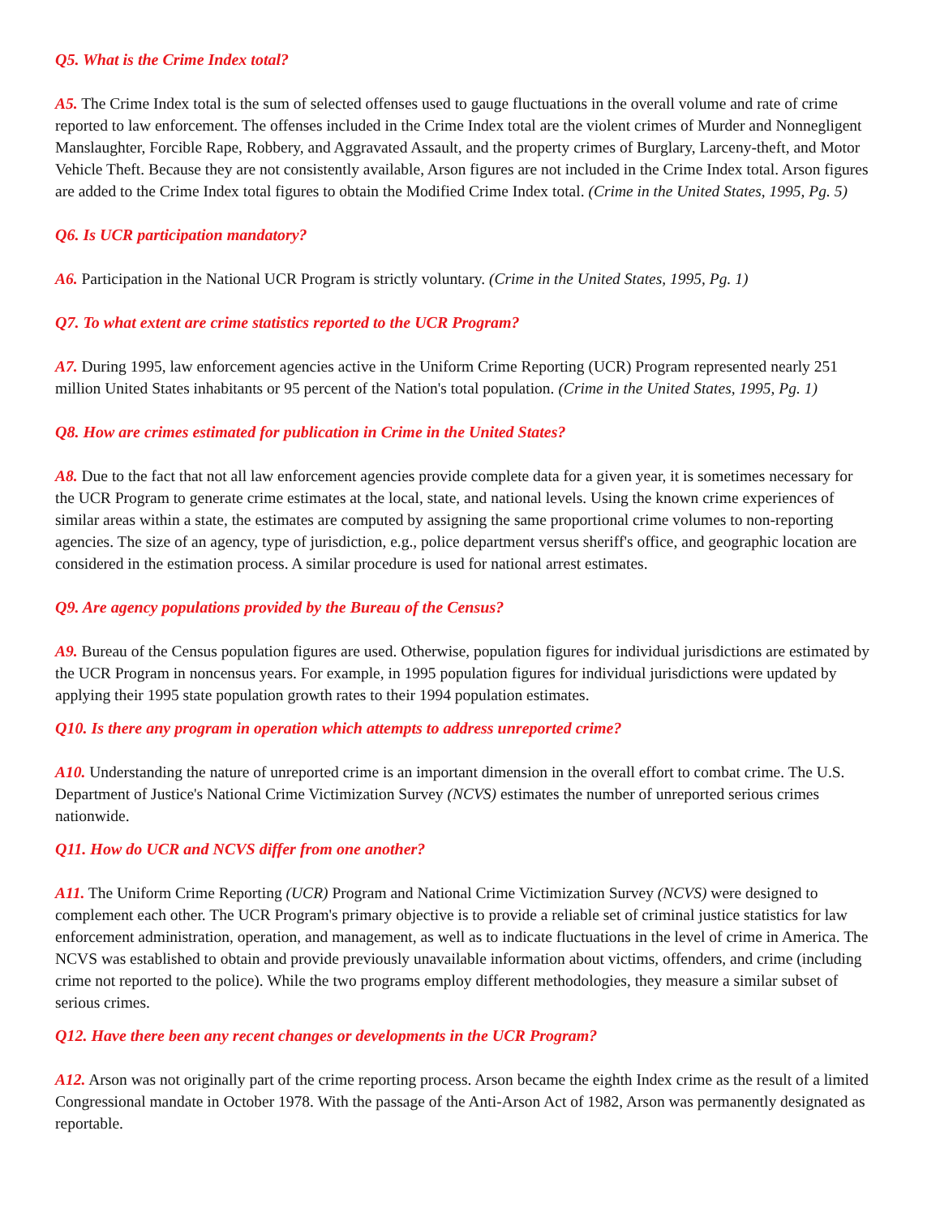Q5. What is the Crime Index total?
A5. The Crime Index total is the sum of selected offenses used to gauge fluctuations in the overall volume and rate of crime reported to law enforcement. The offenses included in the Crime Index total are the violent crimes of Murder and Nonnegligent Manslaughter, Forcible Rape, Robbery, and Aggravated Assault, and the property crimes of Burglary, Larceny-theft, and Motor Vehicle Theft. Because they are not consistently available, Arson figures are not included in the Crime Index total. Arson figures are added to the Crime Index total figures to obtain the Modified Crime Index total. (Crime in the United States, 1995, Pg. 5)
Q6. Is UCR participation mandatory?
A6. Participation in the National UCR Program is strictly voluntary. (Crime in the United States, 1995, Pg. 1)
Q7. To what extent are crime statistics reported to the UCR Program?
A7. During 1995, law enforcement agencies active in the Uniform Crime Reporting (UCR) Program represented nearly 251 million United States inhabitants or 95 percent of the Nation's total population. (Crime in the United States, 1995, Pg. 1)
Q8. How are crimes estimated for publication in Crime in the United States?
A8. Due to the fact that not all law enforcement agencies provide complete data for a given year, it is sometimes necessary for the UCR Program to generate crime estimates at the local, state, and national levels. Using the known crime experiences of similar areas within a state, the estimates are computed by assigning the same proportional crime volumes to non-reporting agencies. The size of an agency, type of jurisdiction, e.g., police department versus sheriff's office, and geographic location are considered in the estimation process. A similar procedure is used for national arrest estimates.
Q9. Are agency populations provided by the Bureau of the Census?
A9. Bureau of the Census population figures are used. Otherwise, population figures for individual jurisdictions are estimated by the UCR Program in noncensus years. For example, in 1995 population figures for individual jurisdictions were updated by applying their 1995 state population growth rates to their 1994 population estimates.
Q10. Is there any program in operation which attempts to address unreported crime?
A10. Understanding the nature of unreported crime is an important dimension in the overall effort to combat crime. The U.S. Department of Justice's National Crime Victimization Survey (NCVS) estimates the number of unreported serious crimes nationwide.
Q11. How do UCR and NCVS differ from one another?
A11. The Uniform Crime Reporting (UCR) Program and National Crime Victimization Survey (NCVS) were designed to complement each other. The UCR Program's primary objective is to provide a reliable set of criminal justice statistics for law enforcement administration, operation, and management, as well as to indicate fluctuations in the level of crime in America. The NCVS was established to obtain and provide previously unavailable information about victims, offenders, and crime (including crime not reported to the police). While the two programs employ different methodologies, they measure a similar subset of serious crimes.
Q12. Have there been any recent changes or developments in the UCR Program?
A12. Arson was not originally part of the crime reporting process. Arson became the eighth Index crime as the result of a limited Congressional mandate in October 1978. With the passage of the Anti-Arson Act of 1982, Arson was permanently designated as reportable.